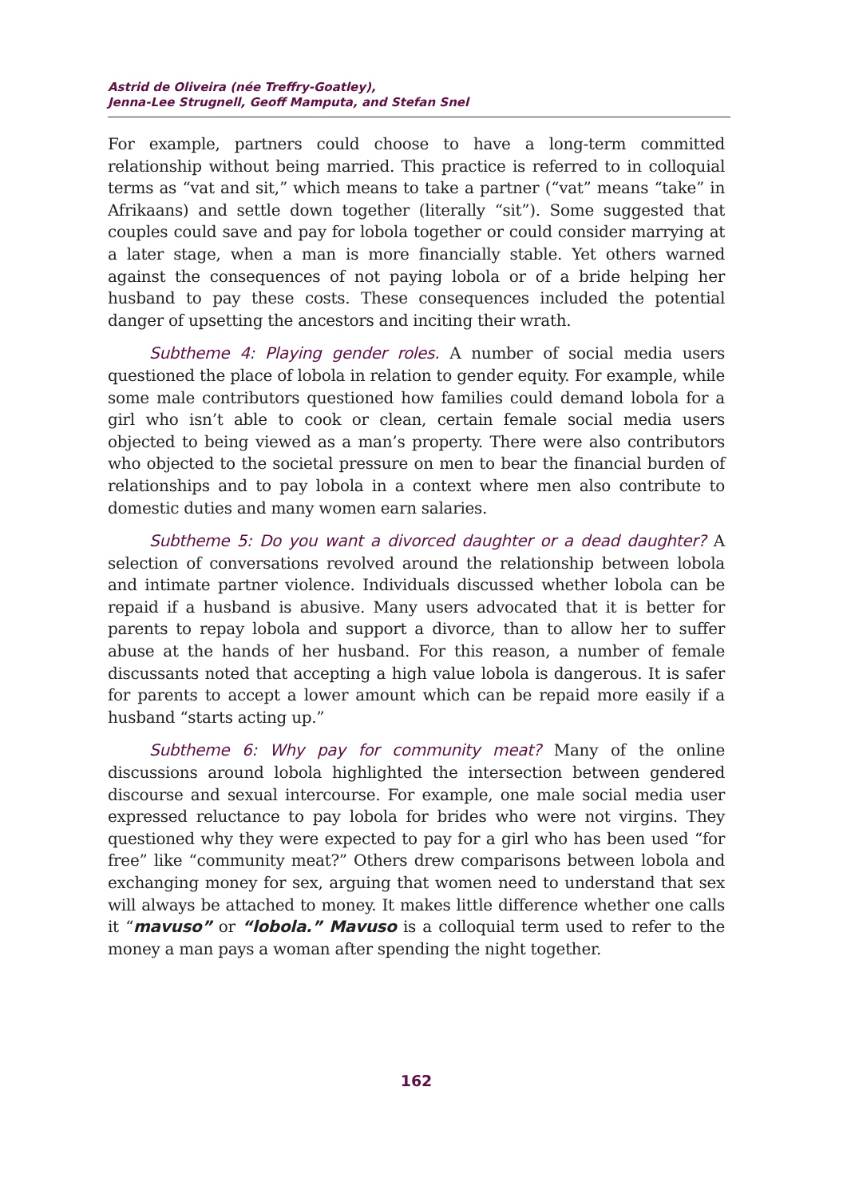Astrid de Oliveira (née Treffry-Goatley),
Jenna-Lee Strugnell, Geoff Mamputa, and Stefan Snel
For example, partners could choose to have a long-term committed relationship without being married. This practice is referred to in colloquial terms as “vat and sit,” which means to take a partner (“vat” means “take” in Afrikaans) and settle down together (literally “sit”). Some suggested that couples could save and pay for lobola together or could consider marrying at a later stage, when a man is more financially stable. Yet others warned against the consequences of not paying lobola or of a bride helping her husband to pay these costs. These consequences included the potential danger of upsetting the ancestors and inciting their wrath.
Subtheme 4: Playing gender roles. A number of social media users questioned the place of lobola in relation to gender equity. For example, while some male contributors questioned how families could demand lobola for a girl who isn’t able to cook or clean, certain female social media users objected to being viewed as a man’s property. There were also contributors who objected to the societal pressure on men to bear the financial burden of relationships and to pay lobola in a context where men also contribute to domestic duties and many women earn salaries.
Subtheme 5: Do you want a divorced daughter or a dead daughter? A selection of conversations revolved around the relationship between lobola and intimate partner violence. Individuals discussed whether lobola can be repaid if a husband is abusive. Many users advocated that it is better for parents to repay lobola and support a divorce, than to allow her to suffer abuse at the hands of her husband. For this reason, a number of female discussants noted that accepting a high value lobola is dangerous. It is safer for parents to accept a lower amount which can be repaid more easily if a husband “starts acting up.”
Subtheme 6: Why pay for community meat? Many of the online discussions around lobola highlighted the intersection between gendered discourse and sexual intercourse. For example, one male social media user expressed reluctance to pay lobola for brides who were not virgins. They questioned why they were expected to pay for a girl who has been used “for free” like “community meat?” Others drew comparisons between lobola and exchanging money for sex, arguing that women need to understand that sex will always be attached to money. It makes little difference whether one calls it “mavuso” or “lobola.” Mavuso is a colloquial term used to refer to the money a man pays a woman after spending the night together.
162